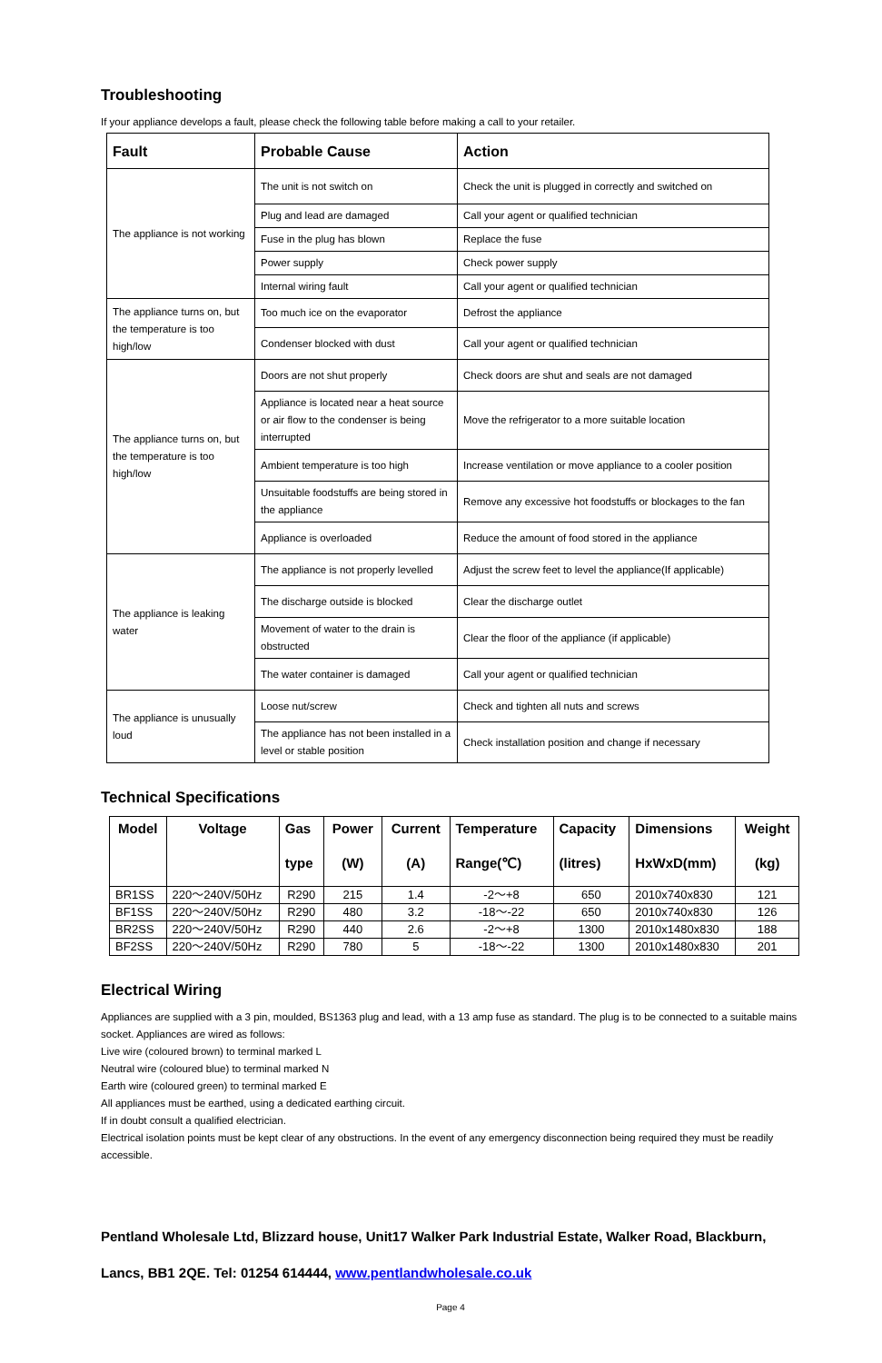Troubleshooting
If your appliance develops a fault, please check the following table before making a call to your retailer.
| Fault | Probable Cause | Action |
| --- | --- | --- |
| The appliance is not working | The unit is not switch on | Check the unit is plugged in correctly and switched on |
| | Plug and lead are damaged | Call your agent or qualified technician |
| | Fuse in the plug has blown | Replace the fuse |
| | Power supply | Check power supply |
| | Internal wiring fault | Call your agent or qualified technician |
| The appliance turns on, but the temperature is too high/low | Too much ice on the evaporator | Defrost the appliance |
| | Condenser blocked with dust | Call your agent or qualified technician |
| The appliance turns on, but the temperature is too high/low | Doors are not shut properly | Check doors are shut and seals are not damaged |
| | Appliance is located near a heat source or air flow to the condenser is being interrupted | Move the refrigerator to a more suitable location |
| | Ambient temperature is too high | Increase ventilation or move appliance to a cooler position |
| | Unsuitable foodstuffs are being stored in the appliance | Remove any excessive hot foodstuffs or blockages to the fan |
| | Appliance is overloaded | Reduce the amount of food stored in the appliance |
| The appliance is leaking water | The appliance is not properly levelled | Adjust the screw feet to level the appliance(If applicable) |
| | The discharge outside is blocked | Clear the discharge outlet |
| | Movement of water to the drain is obstructed | Clear the floor of the appliance (if applicable) |
| | The water container is damaged | Call your agent or qualified technician |
| The appliance is unusually loud | Loose nut/screw | Check and tighten all nuts and screws |
| | The appliance has not been installed in a level or stable position | Check installation position and change if necessary |
Technical Specifications
| Model | Voltage | Gas type | Power (W) | Current (A) | Temperature Range(℃) | Capacity (litres) | Dimensions HxWxD(mm) | Weight (kg) |
| --- | --- | --- | --- | --- | --- | --- | --- | --- |
| BR1SS | 220～240V/50Hz | R290 | 215 | 1.4 | -2～+8 | 650 | 2010x740x830 | 121 |
| BF1SS | 220～240V/50Hz | R290 | 480 | 3.2 | -18～-22 | 650 | 2010x740x830 | 126 |
| BR2SS | 220～240V/50Hz | R290 | 440 | 2.6 | -2～+8 | 1300 | 2010x1480x830 | 188 |
| BF2SS | 220～240V/50Hz | R290 | 780 | 5 | -18～-22 | 1300 | 2010x1480x830 | 201 |
Electrical Wiring
Appliances are supplied with a 3 pin, moulded, BS1363 plug and lead, with a 13 amp fuse as standard. The plug is to be connected to a suitable mains socket. Appliances are wired as follows:
Live wire (coloured brown) to terminal marked L
Neutral wire (coloured blue) to terminal marked N
Earth wire (coloured green) to terminal marked E
All appliances must be earthed, using a dedicated earthing circuit.
If in doubt consult a qualified electrician.
Electrical isolation points must be kept clear of any obstructions. In the event of any emergency disconnection being required they must be readily accessible.
Pentland Wholesale Ltd, Blizzard house, Unit17 Walker Park Industrial Estate, Walker Road, Blackburn, Lancs, BB1 2QE. Tel: 01254 614444, www.pentlandwholesale.co.uk
Page 4